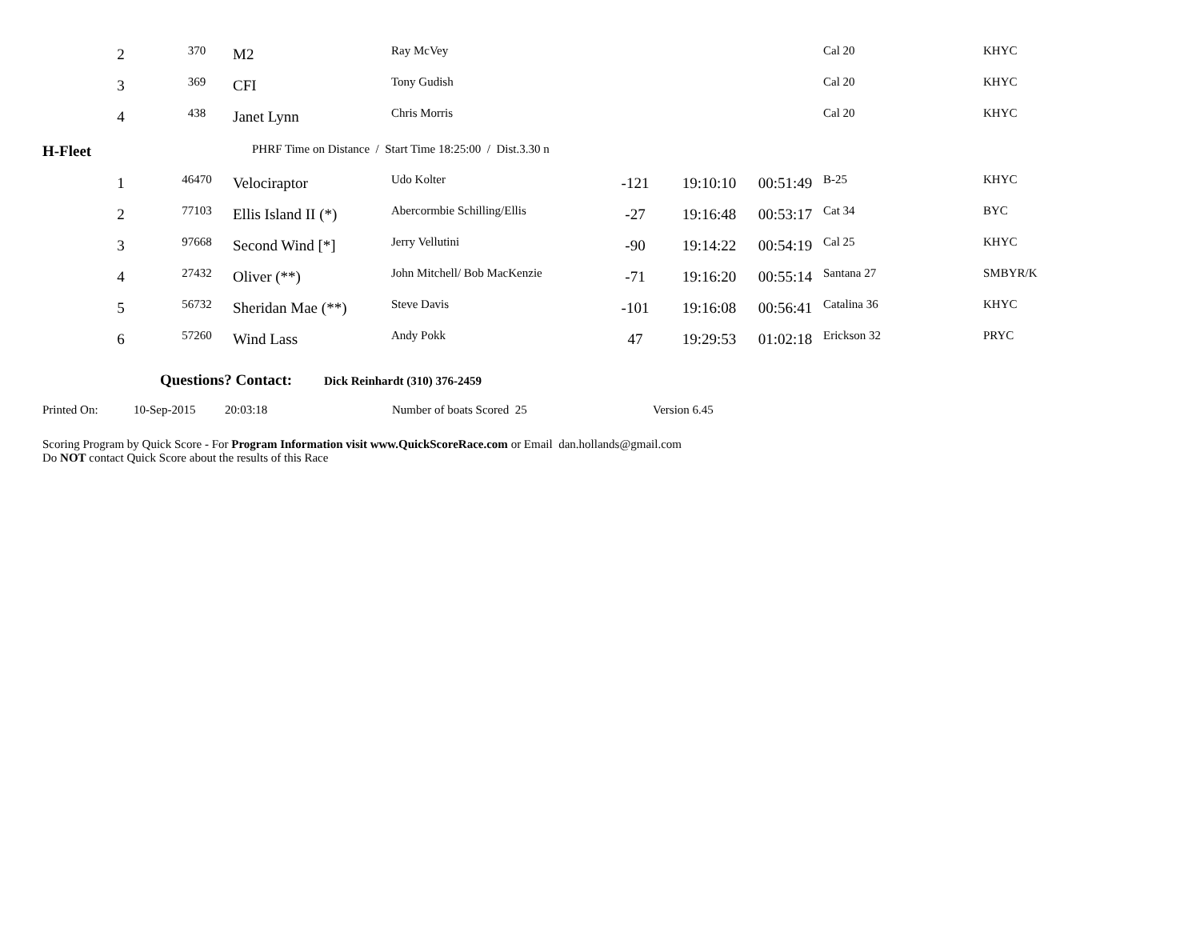| | 2 | 370 | M2 | Ray McVey | | | | Cal 20 | KHYC |
| | 3 | 369 | CFI | Tony Gudish | | | | Cal 20 | KHYC |
| | 4 | 438 | Janet Lynn | Chris Morris | | | | Cal 20 | KHYC |
H-Fleet PHRF Time on Distance / Start Time 18:25:00 / Dist.3.30 n
| | 1 | 46470 | Velociraptor | Udo Kolter | -121 | 19:10:10 | 00:51:49 | B-25 | KHYC |
| | 2 | 77103 | Ellis Island II (*) | Abercormbie Schilling/Ellis | -27 | 19:16:48 | 00:53:17 | Cat 34 | BYC |
| | 3 | 97668 | Second Wind [*] | Jerry Vellutini | -90 | 19:14:22 | 00:54:19 | Cal 25 | KHYC |
| | 4 | 27432 | Oliver (**) | John Mitchell/ Bob MacKenzie | -71 | 19:16:20 | 00:55:14 | Santana 27 | SMBYR/K |
| | 5 | 56732 | Sheridan Mae (**) | Steve Davis | -101 | 19:16:08 | 00:56:41 | Catalina 36 | KHYC |
| | 6 | 57260 | Wind Lass | Andy Pokk | 47 | 19:29:53 | 01:02:18 | Erickson 32 | PRYC |
Questions? Contact: Dick Reinhardt (310) 376-2459
Printed On: 10-Sep-2015 20:03:18 Number of boats Scored 25 Version 6.45
Scoring Program by Quick Score - For Program Information visit www.QuickScoreRace.com or Email dan.hollands@gmail.com
Do NOT contact Quick Score about the results of this Race